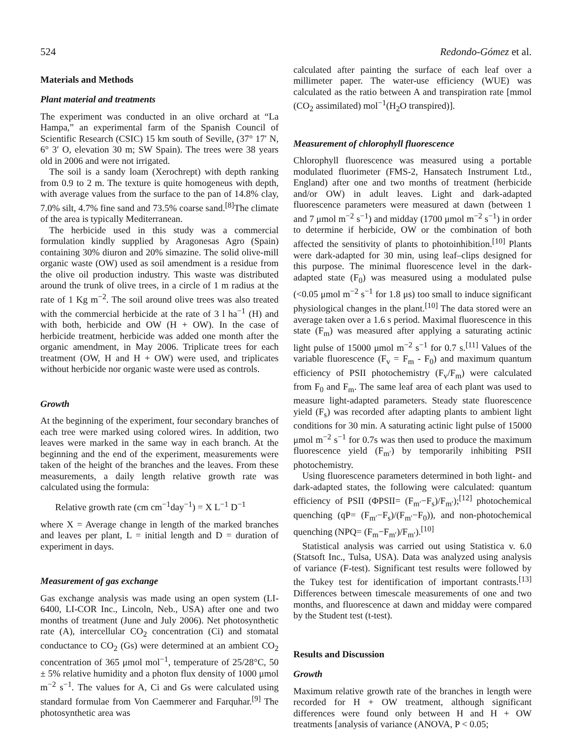524 Redondo-Gómez et al.
Materials and Methods
Plant material and treatments
The experiment was conducted in an olive orchard at “La Hampa,” an experimental farm of the Spanish Council of Scientific Research (CSIC) 15 km south of Seville, (37° 17′ N, 6° 3′ O, elevation 30 m; SW Spain). The trees were 38 years old in 2006 and were not irrigated.
The soil is a sandy loam (Xerochrept) with depth ranking from 0.9 to 2 m. The texture is quite homogeneus with depth, with average values from the surface to the pan of 14.8% clay, 7.0% silt, 4.7% fine sand and 73.5% coarse sand.<sup>[8]</sup>The climate of the area is typically Mediterranean.
The herbicide used in this study was a commercial formulation kindly supplied by Aragonesas Agro (Spain) containing 30% diuron and 20% simazine. The solid olive-mill organic waste (OW) used as soil amendment is a residue from the olive oil production industry. This waste was distributed around the trunk of olive trees, in a circle of 1 m radius at the rate of 1 Kg m<sup>−2</sup>. The soil around olive trees was also treated with the commercial herbicide at the rate of 3 l ha<sup>−1</sup> (H) and with both, herbicide and OW (H + OW). In the case of herbicide treatment, herbicide was added one month after the organic amendment, in May 2006. Triplicate trees for each treatment (OW, H and H + OW) were used, and triplicates without herbicide nor organic waste were used as controls.
Growth
At the beginning of the experiment, four secondary branches of each tree were marked using colored wires. In addition, two leaves were marked in the same way in each branch. At the beginning and the end of the experiment, measurements were taken of the height of the branches and the leaves. From these measurements, a daily length relative growth rate was calculated using the formula:
Relative growth rate (cm cm<sup>−1</sup>day<sup>−1</sup>) = X L<sup>−1</sup> D<sup>−1</sup>
where X = Average change in length of the marked branches and leaves per plant, L = initial length and D = duration of experiment in days.
Measurement of gas exchange
Gas exchange analysis was made using an open system (LI-6400, LI-COR Inc., Lincoln, Neb., USA) after one and two months of treatment (June and July 2006). Net photosynthetic rate (A), intercellular CO<sub>2</sub> concentration (Ci) and stomatal conductance to CO<sub>2</sub> (Gs) were determined at an ambient CO<sub>2</sub> concentration of 365 μmol mol<sup>−1</sup>, temperature of 25/28°C, 50 ± 5% relative humidity and a photon flux density of 1000 μmol m<sup>−2</sup> s<sup>−1</sup>. The values for A, Ci and Gs were calculated using standard formulae from Von Caemmerer and Farquhar.<sup>[9]</sup> The photosynthetic area was
calculated after painting the surface of each leaf over a millimeter paper. The water-use efficiency (WUE) was calculated as the ratio between A and transpiration rate [mmol (CO<sub>2</sub> assimilated) mol<sup>−1</sup>(H<sub>2</sub>O transpired)].
Measurement of chlorophyll fluorescence
Chlorophyll fluorescence was measured using a portable modulated fluorimeter (FMS-2, Hansatech Instrument Ltd., England) after one and two months of treatment (herbicide and/or OW) in adult leaves. Light and dark-adapted fluorescence parameters were measured at dawn (between 1 and 7 μmol m<sup>−2</sup> s<sup>−1</sup>) and midday (1700 μmol m<sup>−2</sup> s<sup>−1</sup>) in order to determine if herbicide, OW or the combination of both affected the sensitivity of plants to photoinhibition.<sup>[10]</sup> Plants were dark-adapted for 30 min, using leaf–clips designed for this purpose. The minimal fluorescence level in the dark-adapted state (F<sub>0</sub>) was measured using a modulated pulse (<0.05 μmol m<sup>−2</sup> s<sup>−1</sup> for 1.8 μs) too small to induce significant physiological changes in the plant.<sup>[10]</sup> The data stored were an average taken over a 1.6 s period. Maximal fluorescence in this state (F<sub>m</sub>) was measured after applying a saturating actinic light pulse of 15000 μmol m<sup>−2</sup> s<sup>−1</sup> for 0.7 s.<sup>[11]</sup> Values of the variable fluorescence (F<sub>v</sub> = F<sub>m</sub> - F<sub>0</sub>) and maximum quantum efficiency of PSII photochemistry (F<sub>v</sub>/F<sub>m</sub>) were calculated from F<sub>0</sub> and F<sub>m</sub>. The same leaf area of each plant was used to measure light-adapted parameters. Steady state fluorescence yield (F<sub>s</sub>) was recorded after adapting plants to ambient light conditions for 30 min. A saturating actinic light pulse of 15000 μmol m<sup>−2</sup> s<sup>−1</sup> for 0.7s was then used to produce the maximum fluorescence yield (F<sub>m′</sub>) by temporarily inhibiting PSII photochemistry.
Using fluorescence parameters determined in both light- and dark-adapted states, the following were calculated: quantum efficiency of PSII (ΦPSII= (F<sub>m′</sub>−F<sub>s</sub>)/F<sub>m′</sub>);<sup>[12]</sup> photochemical quenching (qP= (F<sub>m′</sub>−F<sub>s</sub>)/(F<sub>m′</sub>−F<sub>0</sub>)), and non-photochemical quenching (NPQ= (F<sub>m</sub>−F<sub>m′</sub>)/F<sub>m′</sub>).<sup>[10]</sup>
Statistical analysis was carried out using Statistica v. 6.0 (Statsoft Inc., Tulsa, USA). Data was analyzed using analysis of variance (F-test). Significant test results were followed by the Tukey test for identification of important contrasts.<sup>[13]</sup> Differences between timescale measurements of one and two months, and fluorescence at dawn and midday were compared by the Student test (t-test).
Results and Discussion
Growth
Maximum relative growth rate of the branches in length were recorded for H + OW treatment, although significant differences were found only between H and H + OW treatments [analysis of variance (ANOVA, P < 0.05;